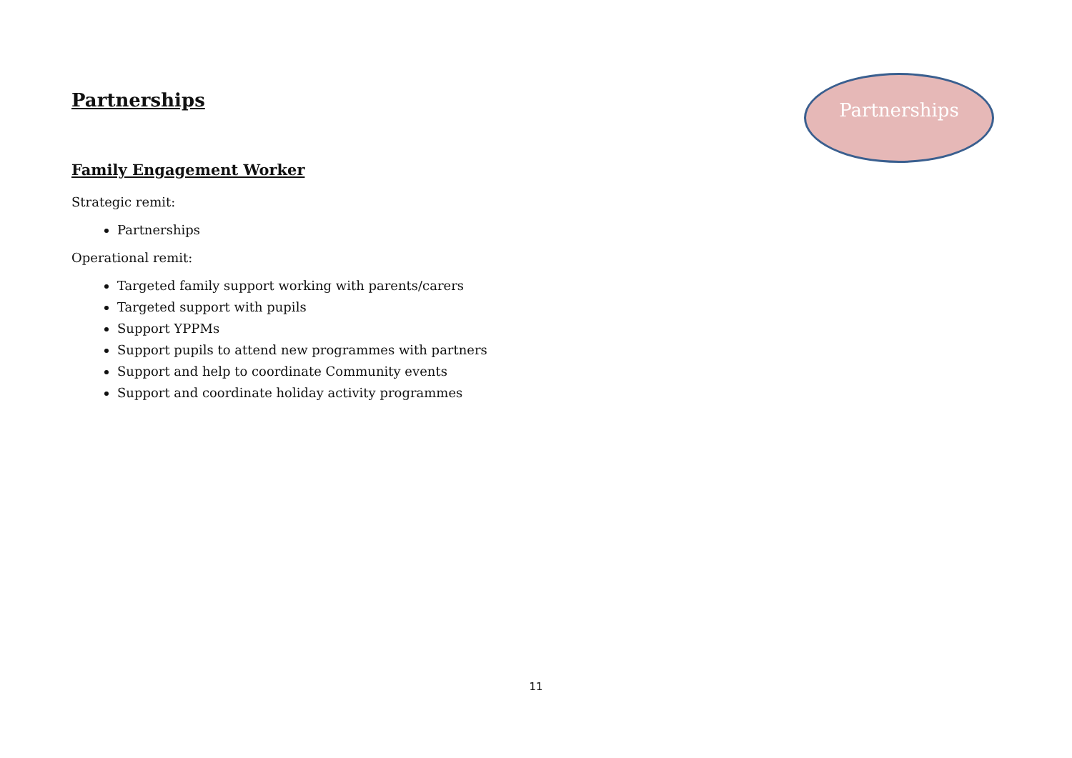Partnerships
Family Engagement Worker
Strategic remit:
Partnerships
Operational remit:
Targeted family support working with parents/carers
Targeted support with pupils
Support YPPMs
Support pupils to attend new programmes with partners
Support and help to coordinate Community events
Support and coordinate holiday activity programmes
Partnerships
11